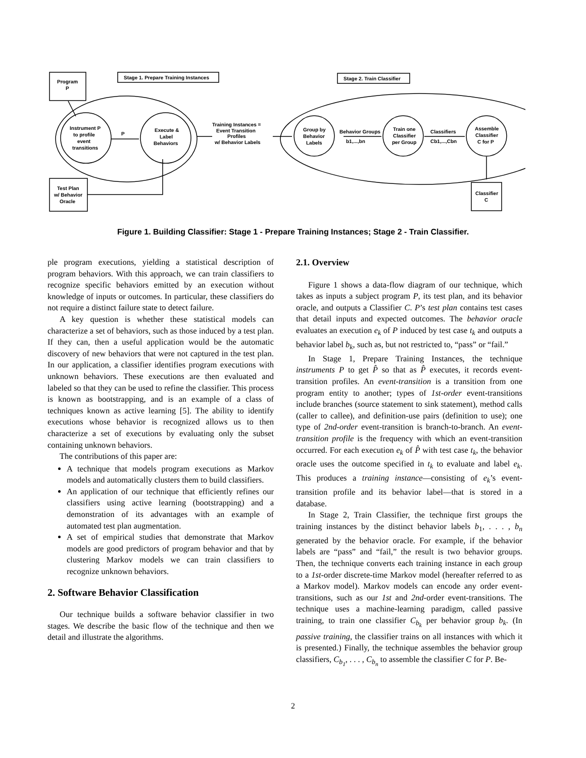Program
P
Stage 1. Prepare Training Instances
Stage 2. Train Classifier
Instrument P
to profile
event
transitions
P
Execute &
Label
Behaviors
Training Instances =
Event Transition
Profiles
w/ Behavior Labels
Group by
Behavior
Labels
Behavior Groups
b1,...,bn
Train one
Classifier
per Group
Classifiers
Cb1,...,Cbn
Assemble
Classifier
C for P
Test Plan
w/ Behavior
Oracle
Classifier
C
Figure 1. Building Classifier: Stage 1 - Prepare Training Instances; Stage 2 - Train Classifier.
ple program executions, yielding a statistical description of program behaviors. With this approach, we can train classifiers to recognize specific behaviors emitted by an execution without knowledge of inputs or outcomes. In particular, these classifiers do not require a distinct failure state to detect failure.
A key question is whether these statistical models can characterize a set of behaviors, such as those induced by a test plan. If they can, then a useful application would be the automatic discovery of new behaviors that were not captured in the test plan. In our application, a classifier identifies program executions with unknown behaviors. These executions are then evaluated and labeled so that they can be used to refine the classifier. This process is known as bootstrapping, and is an example of a class of techniques known as active learning [5]. The ability to identify executions whose behavior is recognized allows us to then characterize a set of executions by evaluating only the subset containing unknown behaviors.
The contributions of this paper are:
A technique that models program executions as Markov models and automatically clusters them to build classifiers.
An application of our technique that efficiently refines our classifiers using active learning (bootstrapping) and a demonstration of its advantages with an example of automated test plan augmentation.
A set of empirical studies that demonstrate that Markov models are good predictors of program behavior and that by clustering Markov models we can train classifiers to recognize unknown behaviors.
2. Software Behavior Classification
Our technique builds a software behavior classifier in two stages. We describe the basic flow of the technique and then we detail and illustrate the algorithms.
2.1. Overview
Figure 1 shows a data-flow diagram of our technique, which takes as inputs a subject program P, its test plan, and its behavior oracle, and outputs a Classifier C. P’s test plan contains test cases that detail inputs and expected outcomes. The behavior oracle evaluates an execution e<sub>k</sub> of P induced by test case t<sub>k</sub> and outputs a behavior label b<sub>k</sub>, such as, but not restricted to, “pass” or “fail.”
In Stage 1, Prepare Training Instances, the technique instruments P to get P̂ so that as P̂ executes, it records event-transition profiles. An event-transition is a transition from one program entity to another; types of 1st-order event-transitions include branches (source statement to sink statement), method calls (caller to callee), and definition-use pairs (definition to use); one type of 2nd-order event-transition is branch-to-branch. An event-transition profile is the frequency with which an event-transition occurred. For each execution e<sub>k</sub> of P̂ with test case t<sub>k</sub>, the behavior oracle uses the outcome specified in t<sub>k</sub> to evaluate and label e<sub>k</sub>. This produces a training instance—consisting of e<sub>k</sub>’s event-transition profile and its behavior label—that is stored in a database.
In Stage 2, Train Classifier, the technique first groups the training instances by the distinct behavior labels b<sub>1</sub>, . . . , b<sub>n</sub> generated by the behavior oracle. For example, if the behavior labels are “pass” and “fail,” the result is two behavior groups. Then, the technique converts each training instance in each group to a 1st-order discrete-time Markov model (hereafter referred to as a Markov model). Markov models can encode any order event-transitions, such as our 1st and 2nd-order event-transitions. The technique uses a machine-learning paradigm, called passive training, to train one classifier C<sub>b<sub>k</sub></sub> per behavior group b<sub>k</sub>. (In passive training, the classifier trains on all instances with which it is presented.) Finally, the technique assembles the behavior group classifiers, C<sub>b<sub>1</sub></sub>, . . . , C<sub>b<sub>n</sub></sub> to assemble the classifier C for P. Be-
2